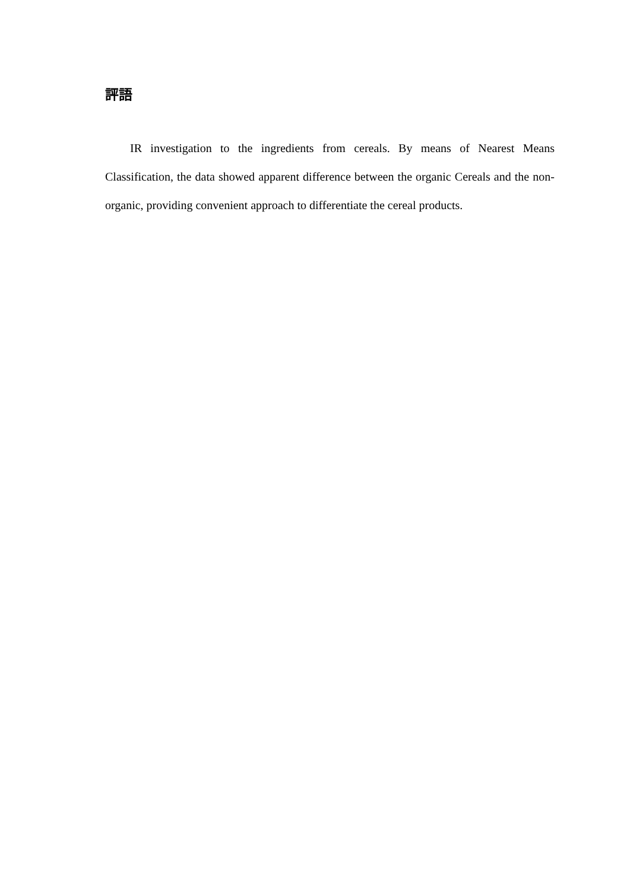評語
IR investigation to the ingredients from cereals. By means of Nearest Means Classification, the data showed apparent difference between the organic Cereals and the non-organic, providing convenient approach to differentiate the cereal products.